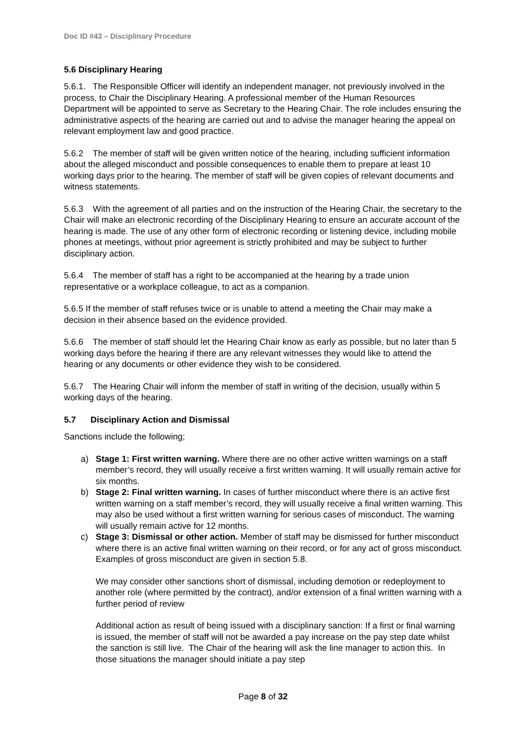Doc ID #43 – Disciplinary Procedure
5.6 Disciplinary Hearing
5.6.1. The Responsible Officer will identify an independent manager, not previously involved in the process, to Chair the Disciplinary Hearing. A professional member of the Human Resources Department will be appointed to serve as Secretary to the Hearing Chair. The role includes ensuring the administrative aspects of the hearing are carried out and to advise the manager hearing the appeal on relevant employment law and good practice.
5.6.2 The member of staff will be given written notice of the hearing, including sufficient information about the alleged misconduct and possible consequences to enable them to prepare at least 10 working days prior to the hearing. The member of staff will be given copies of relevant documents and witness statements.
5.6.3 With the agreement of all parties and on the instruction of the Hearing Chair, the secretary to the Chair will make an electronic recording of the Disciplinary Hearing to ensure an accurate account of the hearing is made. The use of any other form of electronic recording or listening device, including mobile phones at meetings, without prior agreement is strictly prohibited and may be subject to further disciplinary action.
5.6.4 The member of staff has a right to be accompanied at the hearing by a trade union representative or a workplace colleague, to act as a companion.
5.6.5 If the member of staff refuses twice or is unable to attend a meeting the Chair may make a decision in their absence based on the evidence provided.
5.6.6 The member of staff should let the Hearing Chair know as early as possible, but no later than 5 working days before the hearing if there are any relevant witnesses they would like to attend the hearing or any documents or other evidence they wish to be considered.
5.6.7 The Hearing Chair will inform the member of staff in writing of the decision, usually within 5 working days of the hearing.
5.7 Disciplinary Action and Dismissal
Sanctions include the following;
a) Stage 1: First written warning. Where there are no other active written warnings on a staff member’s record, they will usually receive a first written warning. It will usually remain active for six months.
b) Stage 2: Final written warning. In cases of further misconduct where there is an active first written warning on a staff member’s record, they will usually receive a final written warning. This may also be used without a first written warning for serious cases of misconduct. The warning will usually remain active for 12 months.
c) Stage 3: Dismissal or other action. Member of staff may be dismissed for further misconduct where there is an active final written warning on their record, or for any act of gross misconduct. Examples of gross misconduct are given in section 5.8.
We may consider other sanctions short of dismissal, including demotion or redeployment to another role (where permitted by the contract), and/or extension of a final written warning with a further period of review
Additional action as result of being issued with a disciplinary sanction: If a first or final warning is issued, the member of staff will not be awarded a pay increase on the pay step date whilst the sanction is still live. The Chair of the hearing will ask the line manager to action this. In those situations the manager should initiate a pay step
Page 8 of 32